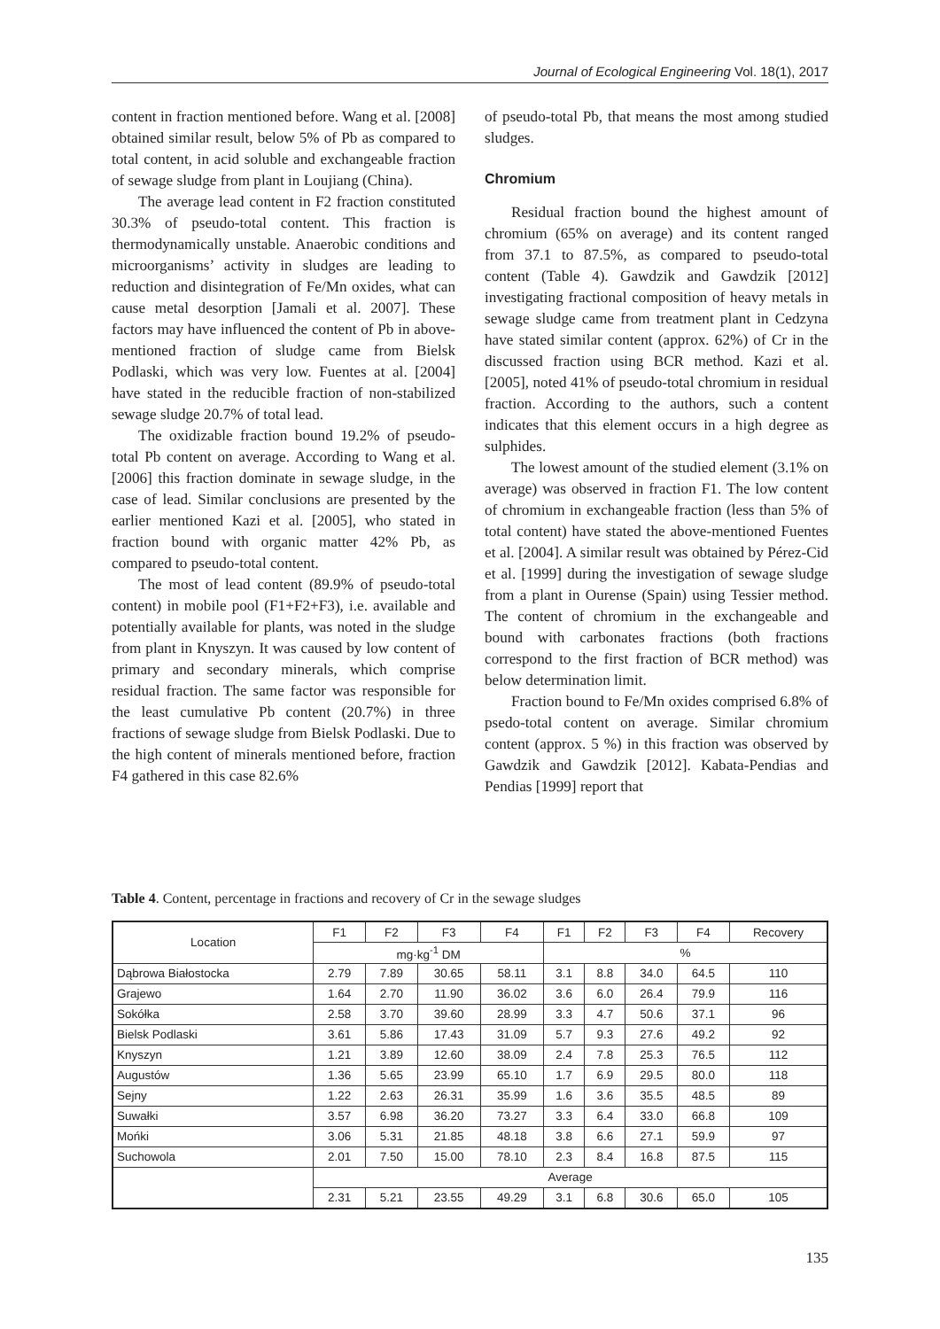Journal of Ecological Engineering Vol. 18(1), 2017
content in fraction mentioned before. Wang et al. [2008] obtained similar result, below 5% of Pb as compared to total content, in acid soluble and exchangeable fraction of sewage sludge from plant in Loujiang (China).
The average lead content in F2 fraction constituted 30.3% of pseudo-total content. This fraction is thermodynamically unstable. Anaerobic conditions and microorganisms’ activity in sludges are leading to reduction and disintegration of Fe/Mn oxides, what can cause metal desorption [Jamali et al. 2007]. These factors may have influenced the content of Pb in above-mentioned fraction of sludge came from Bielsk Podlaski, which was very low. Fuentes at al. [2004] have stated in the reducible fraction of non-stabilized sewage sludge 20.7% of total lead.
The oxidizable fraction bound 19.2% of pseudo-total Pb content on average. According to Wang et al. [2006] this fraction dominate in sewage sludge, in the case of lead. Similar conclusions are presented by the earlier mentioned Kazi et al. [2005], who stated in fraction bound with organic matter 42% Pb, as compared to pseudo-total content.
The most of lead content (89.9% of pseudo-total content) in mobile pool (F1+F2+F3), i.e. available and potentially available for plants, was noted in the sludge from plant in Knyszyn. It was caused by low content of primary and secondary minerals, which comprise residual fraction. The same factor was responsible for the least cumulative Pb content (20.7%) in three fractions of sewage sludge from Bielsk Podlaski. Due to the high content of minerals mentioned before, fraction F4 gathered in this case 82.6%
of pseudo-total Pb, that means the most among studied sludges.
Chromium
Residual fraction bound the highest amount of chromium (65% on average) and its content ranged from 37.1 to 87.5%, as compared to pseudo-total content (Table 4). Gawdzik and Gawdzik [2012] investigating fractional composition of heavy metals in sewage sludge came from treatment plant in Cedzyna have stated similar content (approx. 62%) of Cr in the discussed fraction using BCR method. Kazi et al. [2005], noted 41% of pseudo-total chromium in residual fraction. According to the authors, such a content indicates that this element occurs in a high degree as sulphides.
The lowest amount of the studied element (3.1% on average) was observed in fraction F1. The low content of chromium in exchangeable fraction (less than 5% of total content) have stated the above-mentioned Fuentes et al. [2004]. A similar result was obtained by Pérez-Cid et al. [1999] during the investigation of sewage sludge from a plant in Ourense (Spain) using Tessier method. The content of chromium in the exchangeable and bound with carbonates fractions (both fractions correspond to the first fraction of BCR method) was below determination limit.
Fraction bound to Fe/Mn oxides comprised 6.8% of psedo-total content on average. Similar chromium content (approx. 5 %) in this fraction was observed by Gawdzik and Gawdzik [2012]. Kabata-Pendias and Pendias [1999] report that
Table 4. Content, percentage in fractions and recovery of Cr in the sewage sludges
| Location | F1 | F2 | F3 | F4 | F1 | F2 | F3 | F4 | Recovery |
| --- | --- | --- | --- | --- | --- | --- | --- | --- | --- |
| | mg·kg<sup>-1</sup> DM | | | | % | | | | |
| Dąbrowa Białostocka | 2.79 | 7.89 | 30.65 | 58.11 | 3.1 | 8.8 | 34.0 | 64.5 | 110 |
| Grajewo | 1.64 | 2.70 | 11.90 | 36.02 | 3.6 | 6.0 | 26.4 | 79.9 | 116 |
| Sokółka | 2.58 | 3.70 | 39.60 | 28.99 | 3.3 | 4.7 | 50.6 | 37.1 | 96 |
| Bielsk Podlaski | 3.61 | 5.86 | 17.43 | 31.09 | 5.7 | 9.3 | 27.6 | 49.2 | 92 |
| Knyszyn | 1.21 | 3.89 | 12.60 | 38.09 | 2.4 | 7.8 | 25.3 | 76.5 | 112 |
| Augustów | 1.36 | 5.65 | 23.99 | 65.10 | 1.7 | 6.9 | 29.5 | 80.0 | 118 |
| Sejny | 1.22 | 2.63 | 26.31 | 35.99 | 1.6 | 3.6 | 35.5 | 48.5 | 89 |
| Suwałki | 3.57 | 6.98 | 36.20 | 73.27 | 3.3 | 6.4 | 33.0 | 66.8 | 109 |
| Mońki | 3.06 | 5.31 | 21.85 | 48.18 | 3.8 | 6.6 | 27.1 | 59.9 | 97 |
| Suchowola | 2.01 | 7.50 | 15.00 | 78.10 | 2.3 | 8.4 | 16.8 | 87.5 | 115 |
| | Average | | | | | | | | |
| | 2.31 | 5.21 | 23.55 | 49.29 | 3.1 | 6.8 | 30.6 | 65.0 | 105 |
135